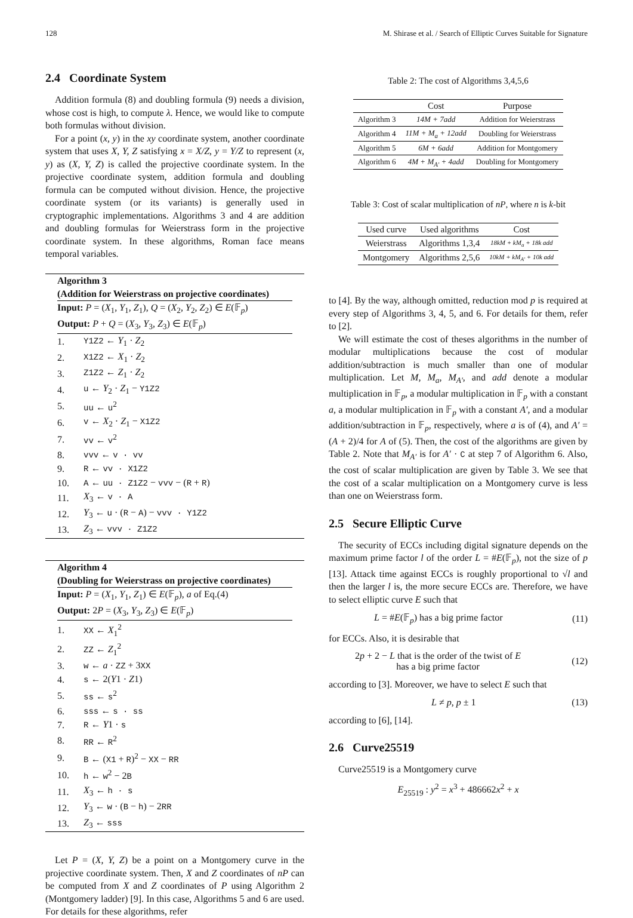128 M. Shirase et al. / Search of Elliptic Curves Suitable for Signature
2.4 Coordinate System
Addition formula (8) and doubling formula (9) needs a division, whose cost is high, to compute λ. Hence, we would like to compute both formulas without division.
For a point (x, y) in the xy coordinate system, another coordinate system that uses X, Y, Z satisfying x = X/Z, y = Y/Z to represent (x, y) as (X, Y, Z) is called the projective coordinate system. In the projective coordinate system, addition formula and doubling formula can be computed without division. Hence, the projective coordinate system (or its variants) is generally used in cryptographic implementations. Algorithms 3 and 4 are addition and doubling formulas for Weierstrass form in the projective coordinate system. In these algorithms, Roman face means temporal variables.
Algorithm 3
(Addition for Weierstrass on projective coordinates)
Input: P = (X<sub>1</sub>, Y<sub>1</sub>, Z<sub>1</sub>), Q = (X<sub>2</sub>, Y<sub>2</sub>, Z<sub>2</sub>) ∈ E(𝔽<sub>p</sub>)
Output: P + Q = (X<sub>3</sub>, Y<sub>3</sub>, Z<sub>3</sub>) ∈ E(𝔽<sub>p</sub>)
| 1. | Y1Z2 ← Y<sub>1</sub> · Z<sub>2</sub> |
| 2. | X1Z2 ← X<sub>1</sub> · Z<sub>2</sub> |
| 3. | Z1Z2 ← Z<sub>1</sub> · Z<sub>2</sub> |
| 4. | u ← Y<sub>2</sub> · Z<sub>1</sub> − Y1Z2 |
| 5. | uu ← u<sup>2</sup> |
| 6. | v ← X<sub>2</sub> · Z<sub>1</sub> − X1Z2 |
| 7. | vv ← v<sup>2</sup> |
| 8. | vvv ← v · vv |
| 9. | R ← vv · X1Z2 |
| 10. | A ← uu · Z1Z2 − vvv − ( R + R ) |
| 11. | X<sub>3</sub> ← v · A |
| 12. | Y<sub>3</sub> ← u · ( R − A ) − vvv · Y1Z2 |
| 13. | Z<sub>3</sub> ← vvv · Z1Z2 |
Algorithm 4
(Doubling for Weierstrass on projective coordinates)
Input: P = (X<sub>1</sub>, Y<sub>1</sub>, Z<sub>1</sub>) ∈ E(𝔽<sub>p</sub>), a of Eq.(4)
Output: 2P = (X<sub>3</sub>, Y<sub>3</sub>, Z<sub>3</sub>) ∈ E(𝔽<sub>p</sub>)
| 1. | XX ← X<sub>1</sub><sup>2</sup> |
| 2. | ZZ ← Z<sub>1</sub><sup>2</sup> |
| 3. | w ← a · ZZ + 3 XX |
| 4. | s ← 2( Y 1 · Z 1) |
| 5. | ss ← s<sup>2</sup> |
| 6. | sss ← s · ss |
| 7. | R ← Y 1 · s |
| 8. | RR ← R<sup>2</sup> |
| 9. | B ← ( X1 + R )<sup>2</sup> − XX − RR |
| 10. | h ← w<sup>2</sup> − 2 B |
| 11. | X<sub>3</sub> ← h · s |
| 12. | Y<sub>3</sub> ← w · ( B − h ) − 2 RR |
| 13. | Z<sub>3</sub> ← sss |
Let P = (X, Y, Z) be a point on a Montgomery curve in the projective coordinate system. Then, X and Z coordinates of nP can be computed from X and Z coordinates of P using Algorithm 2 (Montgomery ladder) [9]. In this case, Algorithms 5 and 6 are used. For details for these algorithms, refer
Table 2: The cost of Algorithms 3,4,5,6
| | Cost | Purpose |
| --- | --- | --- |
| Algorithm 3 | 14M + 7add | Addition for Weierstrass |
| Algorithm 4 | 11M + M<sub>a</sub> + 12add | Doubling for Weierstrass |
| Algorithm 5 | 6M + 6add | Addition for Montgomery |
| Algorithm 6 | 4M + M<sub>A′</sub> + 4add | Doubling for Montgomery |
Table 3: Cost of scalar multiplication of nP, where n is k-bit
| Used curve | Used algorithms | Cost |
| --- | --- | --- |
| Weierstrass | Algorithms 1,3,4 | 18kM + kM<sub>a</sub> + 18k add |
| Montgomery | Algorithms 2,5,6 | 10kM + kM<sub>A′</sub> + 10k add |
to [4]. By the way, although omitted, reduction mod p is required at every step of Algorithms 3, 4, 5, and 6. For details for them, refer to [2].
We will estimate the cost of theses algorithms in the number of modular multiplications because the cost of modular addition/subtraction is much smaller than one of modular multiplication. Let M, M<sub>a</sub>, M<sub>A′</sub>, and add denote a modular multiplication in 𝔽<sub>p</sub>, a modular multiplication in 𝔽<sub>p</sub> with a constant a, a modular multiplication in 𝔽<sub>p</sub> with a constant A′, and a modular addition/subtraction in 𝔽<sub>p</sub>, respectively, where a is of (4), and A′ = (A + 2)/4 for A of (5). Then, the cost of the algorithms are given by Table 2. Note that M<sub>A′</sub> is for A′ · C at step 7 of Algorithm 6. Also, the cost of scalar multiplication are given by Table 3. We see that the cost of a scalar multiplication on a Montgomery curve is less than one on Weierstrass form.
2.5 Secure Elliptic Curve
The security of ECCs including digital signature depends on the maximum prime factor l of the order L = #E(𝔽<sub>p</sub>), not the size of p [13]. Attack time against ECCs is roughly proportional to √l and then the larger l is, the more secure ECCs are. Therefore, we have to select elliptic curve E such that
L = #E(𝔽<sub>p</sub>) has a big prime factor (11)
for ECCs. Also, it is desirable that
2p + 2 − L that is the order of the twist of E
has a big prime factor (12)
according to [3]. Moreover, we have to select E such that
L ≠ p, p ± 1 (13)
according to [6], [14].
2.6 Curve25519
Curve25519 is a Montgomery curve
E<sub>25519</sub> : y<sup>2</sup> = x<sup>3</sup> + 486662x<sup>2</sup> + x